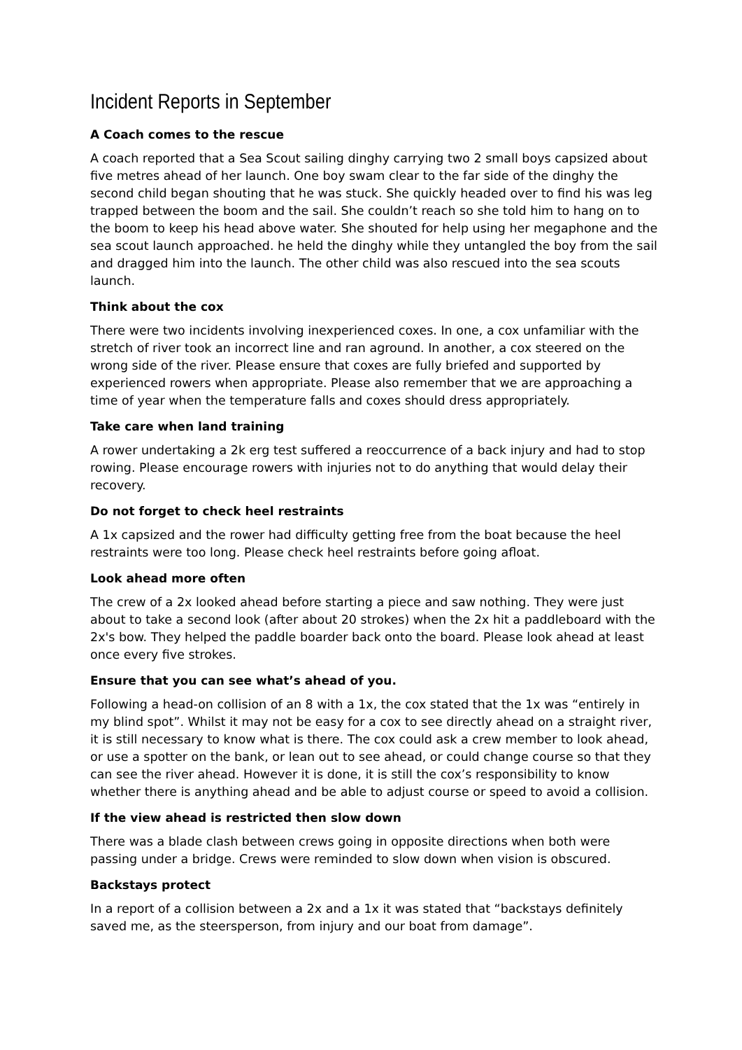Incident Reports in September
A Coach comes to the rescue
A coach reported that a Sea Scout sailing dinghy carrying two 2 small boys capsized about five metres ahead of her launch. One boy swam clear to the far side of the dinghy the second child began shouting that he was stuck. She quickly headed over to find his was leg trapped between the boom and the sail. She couldn’t reach so she told him to hang on to the boom to keep his head above water. She shouted for help using her megaphone and the sea scout launch approached. he held the dinghy while they untangled the boy from the sail and dragged him into the launch. The other child was also rescued into the sea scouts launch.
Think about the cox
There were two incidents involving inexperienced coxes. In one, a cox unfamiliar with the stretch of river took an incorrect line and ran aground. In another, a cox steered on the wrong side of the river. Please ensure that coxes are fully briefed and supported by experienced rowers when appropriate. Please also remember that we are approaching a time of year when the temperature falls and coxes should dress appropriately.
Take care when land training
A rower undertaking a 2k erg test suffered a reoccurrence of a back injury and had to stop rowing. Please encourage rowers with injuries not to do anything that would delay their recovery.
Do not forget to check heel restraints
A 1x capsized and the rower had difficulty getting free from the boat because the heel restraints were too long. Please check heel restraints before going afloat.
Look ahead more often
The crew of a 2x looked ahead before starting a piece and saw nothing. They were just about to take a second look (after about 20 strokes) when the 2x hit a paddleboard with the 2x's bow. They helped the paddle boarder back onto the board. Please look ahead at least once every five strokes.
Ensure that you can see what’s ahead of you.
Following a head-on collision of an 8 with a 1x, the cox stated that the 1x was “entirely in my blind spot”. Whilst it may not be easy for a cox to see directly ahead on a straight river, it is still necessary to know what is there. The cox could ask a crew member to look ahead, or use a spotter on the bank, or lean out to see ahead, or could change course so that they can see the river ahead. However it is done, it is still the cox’s responsibility to know whether there is anything ahead and be able to adjust course or speed to avoid a collision.
If the view ahead is restricted then slow down
There was a blade clash between crews going in opposite directions when both were passing under a bridge. Crews were reminded to slow down when vision is obscured.
Backstays protect
In a report of a collision between a 2x and a 1x it was stated that “backstays definitely saved me, as the steersperson, from injury and our boat from damage”.